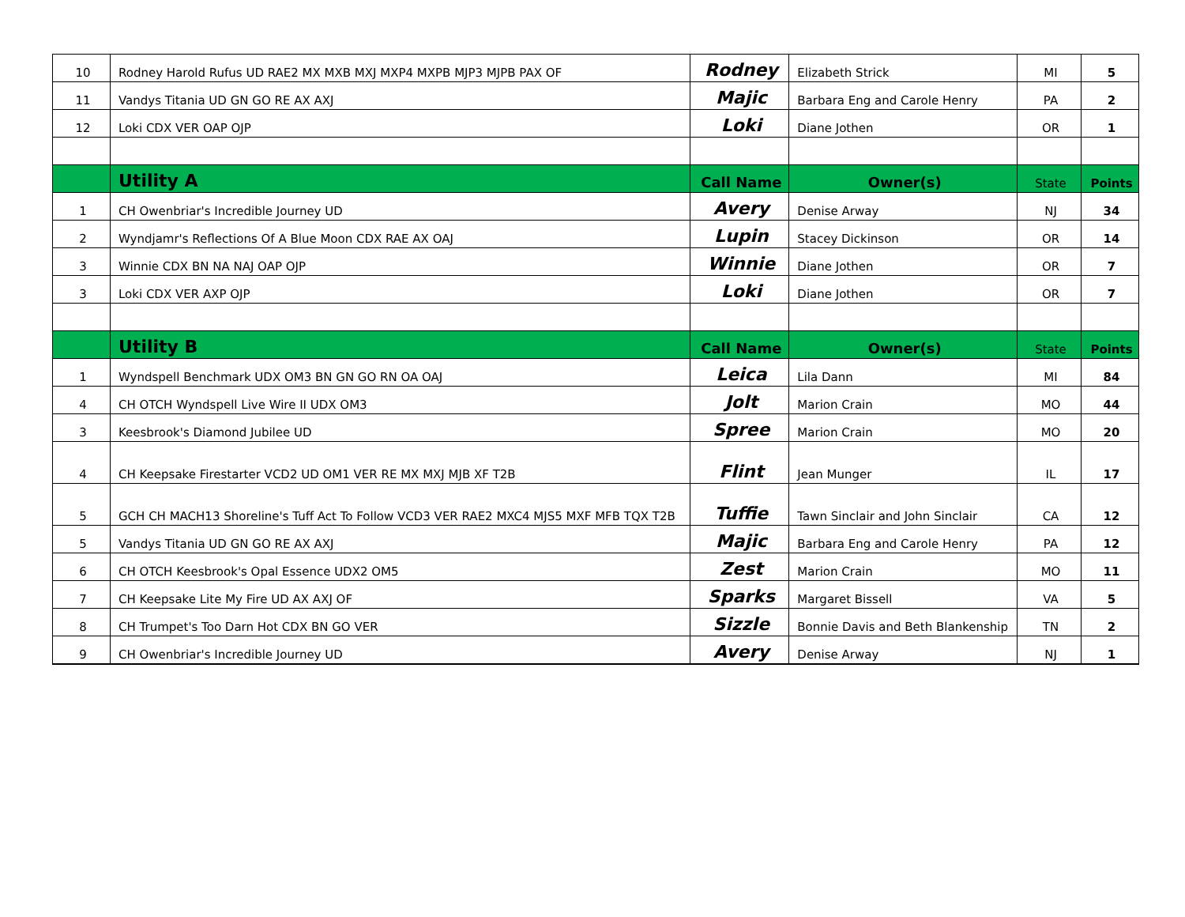| 10 | Rodney Harold Rufus UD RAE2 MX MXB MXJ MXP4 MXPB MJP3 MJPB PAX OF | Rodney | Elizabeth Strick | MI | 5 |
| 11 | Vandys Titania UD GN GO RE AX AXJ | Majic | Barbara Eng and Carole Henry | PA | 2 |
| 12 | Loki CDX VER OAP OJP | Loki | Diane Jothen | OR | 1 |
| | Utility A | Call Name | Owner(s) | State | Points |
| 1 | CH Owenbriar's Incredible Journey UD | Avery | Denise Arway | NJ | 34 |
| 2 | Wyndjamr's Reflections Of A Blue Moon CDX RAE AX OAJ | Lupin | Stacey Dickinson | OR | 14 |
| 3 | Winnie CDX BN NA NAJ OAP OJP | Winnie | Diane Jothen | OR | 7 |
| 3 | Loki CDX VER AXP OJP | Loki | Diane Jothen | OR | 7 |
| | Utility B | Call Name | Owner(s) | State | Points |
| 1 | Wyndspell Benchmark UDX OM3 BN GN GO RN OA OAJ | Leica | Lila Dann | MI | 84 |
| 4 | CH OTCH Wyndspell Live Wire II UDX OM3 | Jolt | Marion Crain | MO | 44 |
| 3 | Keesbrook's Diamond Jubilee UD | Spree | Marion Crain | MO | 20 |
| 4 | CH Keepsake Firestarter VCD2 UD OM1 VER RE MX MXJ MJB XF T2B | Flint | Jean Munger | IL | 17 |
| 5 | GCH CH MACH13 Shoreline's Tuff Act To Follow VCD3 VER RAE2 MXC4 MJS5 MXF MFB TQX T2B | Tuffie | Tawn Sinclair and John Sinclair | CA | 12 |
| 5 | Vandys Titania UD GN GO RE AX AXJ | Majic | Barbara Eng and Carole Henry | PA | 12 |
| 6 | CH OTCH Keesbrook's Opal Essence UDX2 OM5 | Zest | Marion Crain | MO | 11 |
| 7 | CH Keepsake Lite My Fire UD AX AXJ OF | Sparks | Margaret Bissell | VA | 5 |
| 8 | CH Trumpet's Too Darn Hot CDX BN GO VER | Sizzle | Bonnie Davis and Beth Blankenship | TN | 2 |
| 9 | CH Owenbriar's Incredible Journey UD | Avery | Denise Arway | NJ | 1 |